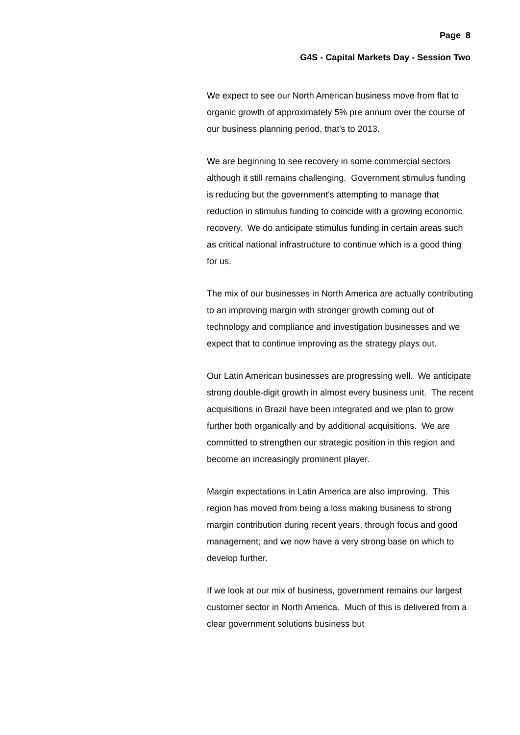Page 8
G4S - Capital Markets Day - Session Two
We expect to see our North American business move from flat to organic growth of approximately 5% pre annum over the course of our business planning period, that's to 2013.
We are beginning to see recovery in some commercial sectors although it still remains challenging. Government stimulus funding is reducing but the government's attempting to manage that reduction in stimulus funding to coincide with a growing economic recovery. We do anticipate stimulus funding in certain areas such as critical national infrastructure to continue which is a good thing for us.
The mix of our businesses in North America are actually contributing to an improving margin with stronger growth coming out of technology and compliance and investigation businesses and we expect that to continue improving as the strategy plays out.
Our Latin American businesses are progressing well. We anticipate strong double-digit growth in almost every business unit. The recent acquisitions in Brazil have been integrated and we plan to grow further both organically and by additional acquisitions. We are committed to strengthen our strategic position in this region and become an increasingly prominent player.
Margin expectations in Latin America are also improving. This region has moved from being a loss making business to strong margin contribution during recent years, through focus and good management; and we now have a very strong base on which to develop further.
If we look at our mix of business, government remains our largest customer sector in North America. Much of this is delivered from a clear government solutions business but